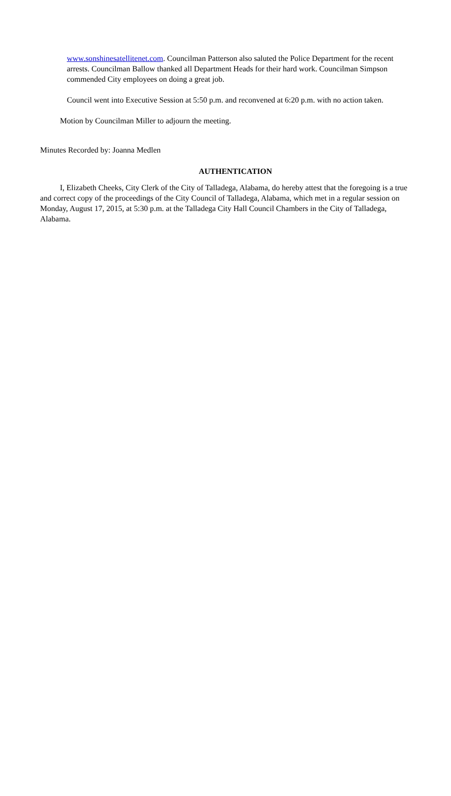www.sonshinesatellitenet.com. Councilman Patterson also saluted the Police Department for the recent arrests. Councilman Ballow thanked all Department Heads for their hard work. Councilman Simpson commended City employees on doing a great job.
Council went into Executive Session at 5:50 p.m. and reconvened at 6:20 p.m. with no action taken.
Motion by Councilman Miller to adjourn the meeting.
Minutes Recorded by: Joanna Medlen
AUTHENTICATION
I, Elizabeth Cheeks, City Clerk of the City of Talladega, Alabama, do hereby attest that the foregoing is a true and correct copy of the proceedings of the City Council of Talladega, Alabama, which met in a regular session on Monday, August 17, 2015, at 5:30 p.m. at the Talladega City Hall Council Chambers in the City of Talladega, Alabama.